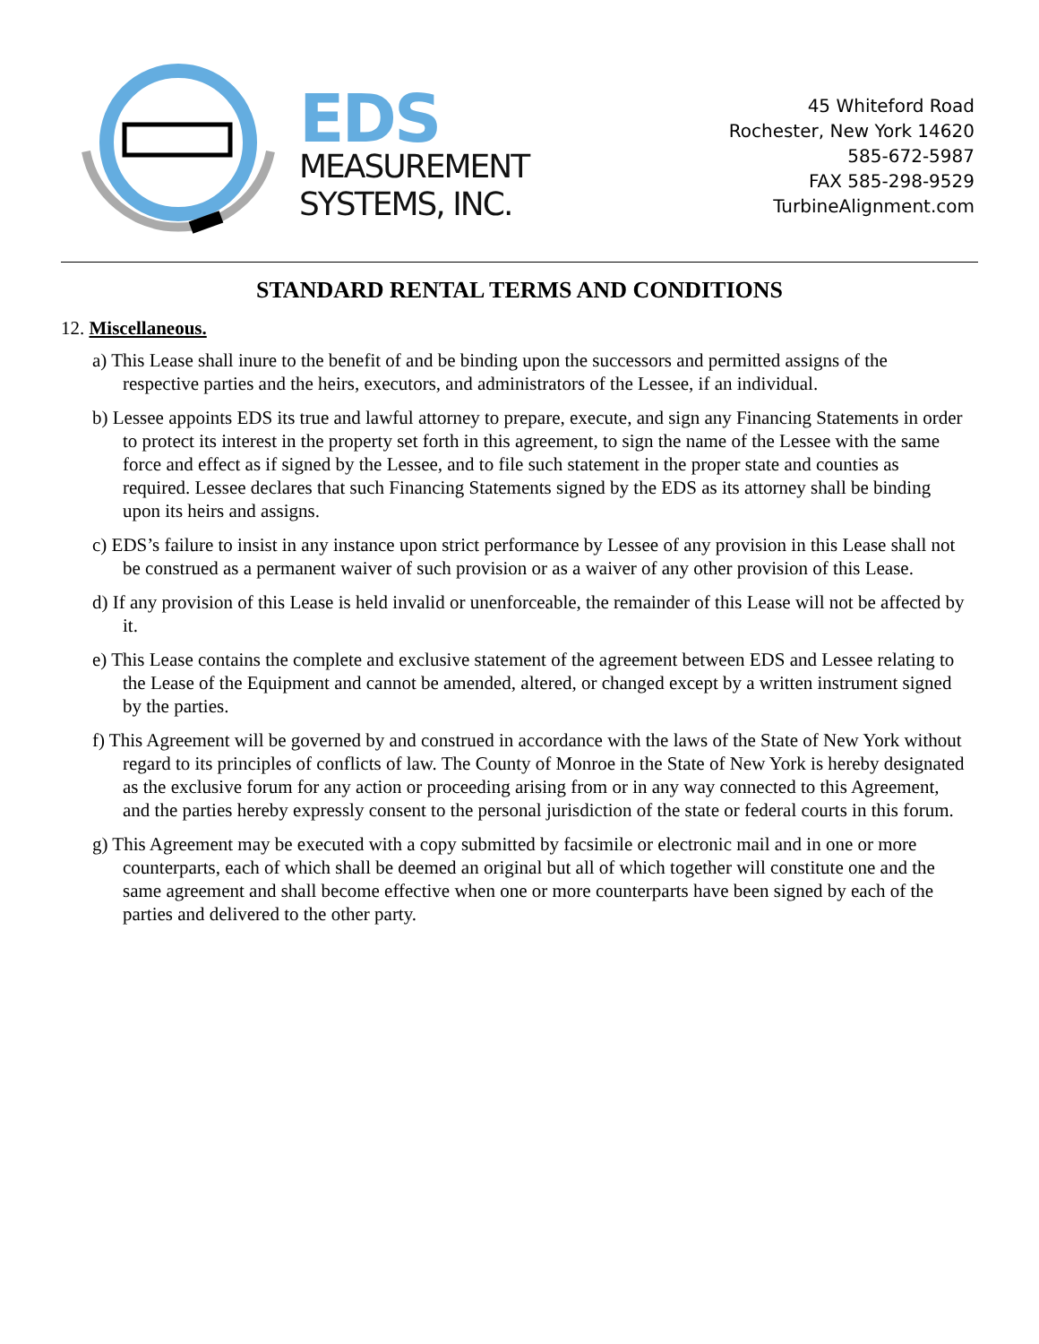EDS
MEASUREMENT
SYSTEMS, INC.
45 Whiteford Road
Rochester, New York 14620
585-672-5987
FAX 585-298-9529
TurbineAlignment.com
STANDARD RENTAL TERMS AND CONDITIONS
12. Miscellaneous.
a) This Lease shall inure to the benefit of and be binding upon the successors and permitted assigns of the respective parties and the heirs, executors, and administrators of the Lessee, if an individual.
b) Lessee appoints EDS its true and lawful attorney to prepare, execute, and sign any Financing Statements in order to protect its interest in the property set forth in this agreement, to sign the name of the Lessee with the same force and effect as if signed by the Lessee, and to file such statement in the proper state and counties as required. Lessee declares that such Financing Statements signed by the EDS as its attorney shall be binding upon its heirs and assigns.
c) EDS’s failure to insist in any instance upon strict performance by Lessee of any provision in this Lease shall not be construed as a permanent waiver of such provision or as a waiver of any other provision of this Lease.
d) If any provision of this Lease is held invalid or unenforceable, the remainder of this Lease will not be affected by it.
e) This Lease contains the complete and exclusive statement of the agreement between EDS and Lessee relating to the Lease of the Equipment and cannot be amended, altered, or changed except by a written instrument signed by the parties.
f) This Agreement will be governed by and construed in accordance with the laws of the State of New York without regard to its principles of conflicts of law. The County of Monroe in the State of New York is hereby designated as the exclusive forum for any action or proceeding arising from or in any way connected to this Agreement, and the parties hereby expressly consent to the personal jurisdiction of the state or federal courts in this forum.
g) This Agreement may be executed with a copy submitted by facsimile or electronic mail and in one or more counterparts, each of which shall be deemed an original but all of which together will constitute one and the same agreement and shall become effective when one or more counterparts have been signed by each of the parties and delivered to the other party.